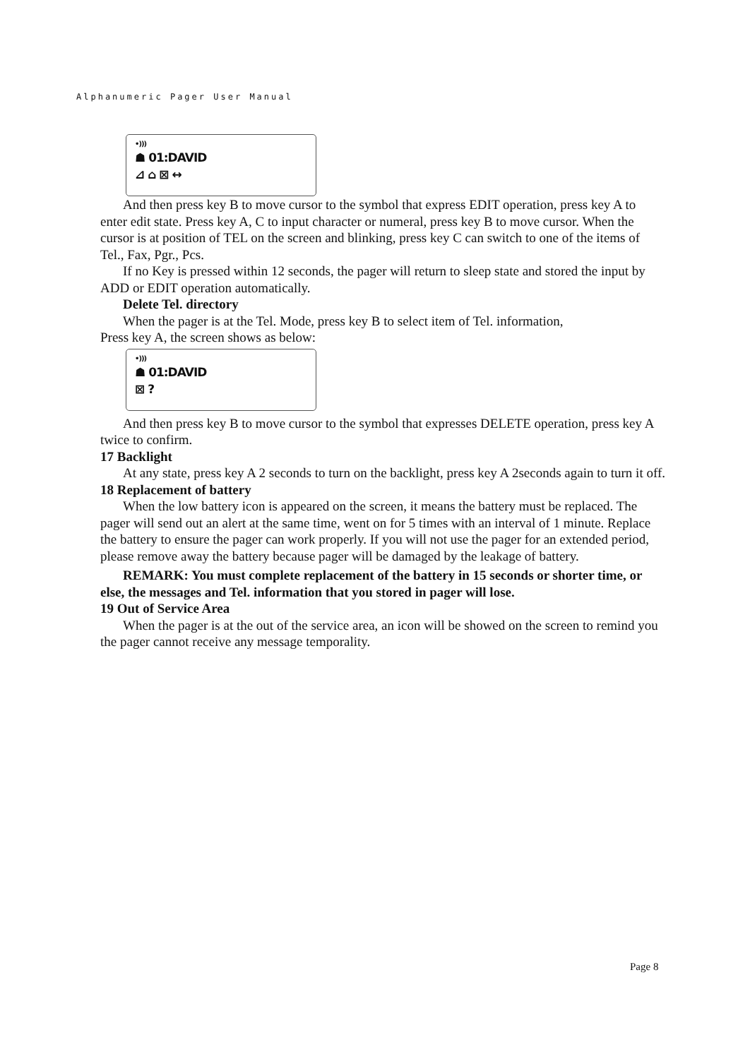Alphanumeric Pager User Manual
•)))
☗ 01:DAVID
⊿ ⌂ ⊠ ↔
And then press key B to move cursor to the symbol that express EDIT operation, press key A to enter edit state. Press key A, C to input character or numeral, press key B to move cursor. When the cursor is at position of TEL on the screen and blinking, press key C can switch to one of the items of Tel., Fax, Pgr., Pcs.
If no Key is pressed within 12 seconds, the pager will return to sleep state and stored the input by ADD or EDIT operation automatically.
Delete Tel. directory
When the pager is at the Tel. Mode, press key B to select item of Tel. information,
Press key A, the screen shows as below:
•)))
☗ 01:DAVID
⊠ ?
And then press key B to move cursor to the symbol that expresses DELETE operation, press key A twice to confirm.
17 Backlight
At any state, press key A 2 seconds to turn on the backlight, press key A 2seconds again to turn it off.
18 Replacement of battery
When the low battery icon is appeared on the screen, it means the battery must be replaced. The pager will send out an alert at the same time, went on for 5 times with an interval of 1 minute. Replace the battery to ensure the pager can work properly. If you will not use the pager for an extended period, please remove away the battery because pager will be damaged by the leakage of battery.
REMARK: You must complete replacement of the battery in 15 seconds or shorter time, or else, the messages and Tel. information that you stored in pager will lose.
19 Out of Service Area
When the pager is at the out of the service area, an icon will be showed on the screen to remind you the pager cannot receive any message temporality.
Page 8